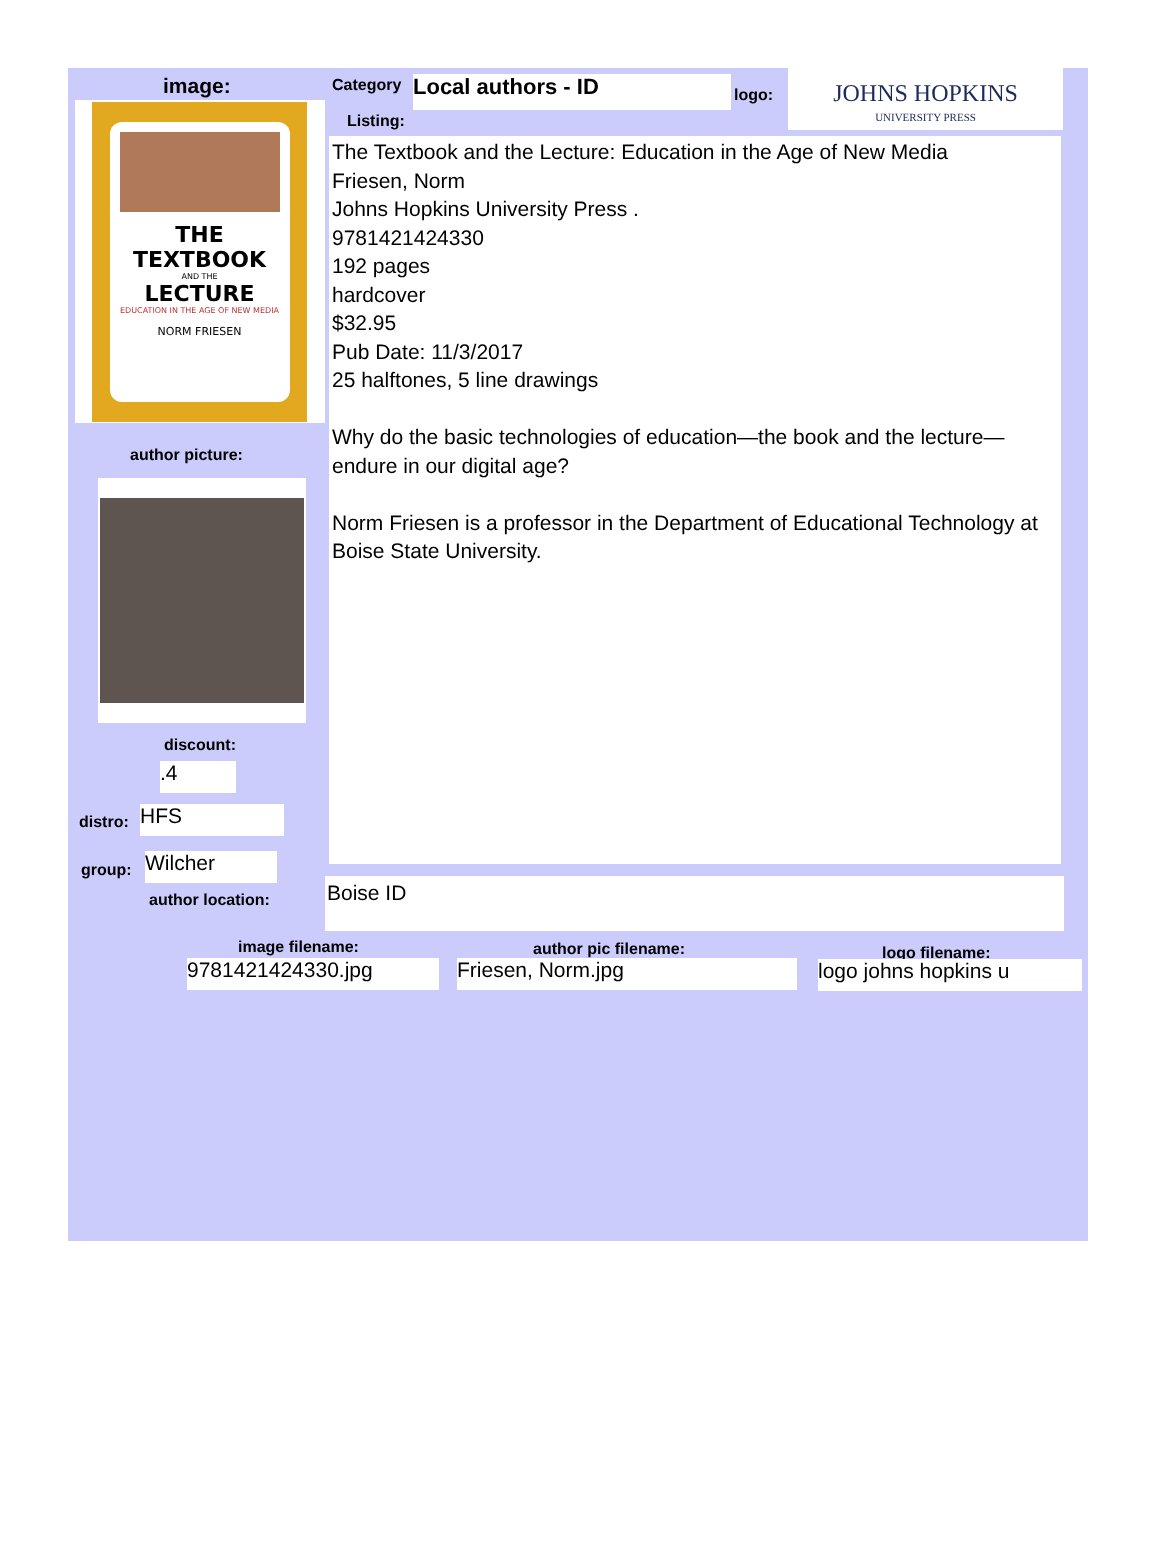image:
THE TEXTBOOK
AND THE
LECTURE
EDUCATION IN THE AGE OF NEW MEDIA
NORM FRIESEN
author picture:
discount:
.4
distro: HFS
group: Wilcher
author location:
Category Local authors - ID
Listing:
logo:
JOHNS HOPKINS
UNIVERSITY PRESS
The Textbook and the Lecture: Education in the Age of New Media
Friesen, Norm
Johns Hopkins University Press .
9781421424330
192 pages
hardcover
$32.95
Pub Date: 11/3/2017
25 halftones, 5 line drawings
Why do the basic technologies of education—the book and the lecture—endure in our digital age?
Norm Friesen is a professor in the Department of Educational Technology at Boise State University.
Boise ID
image filename: author pic filename: logo filename:
9781421424330.jpg Friesen, Norm.jpg logo johns hopkins u